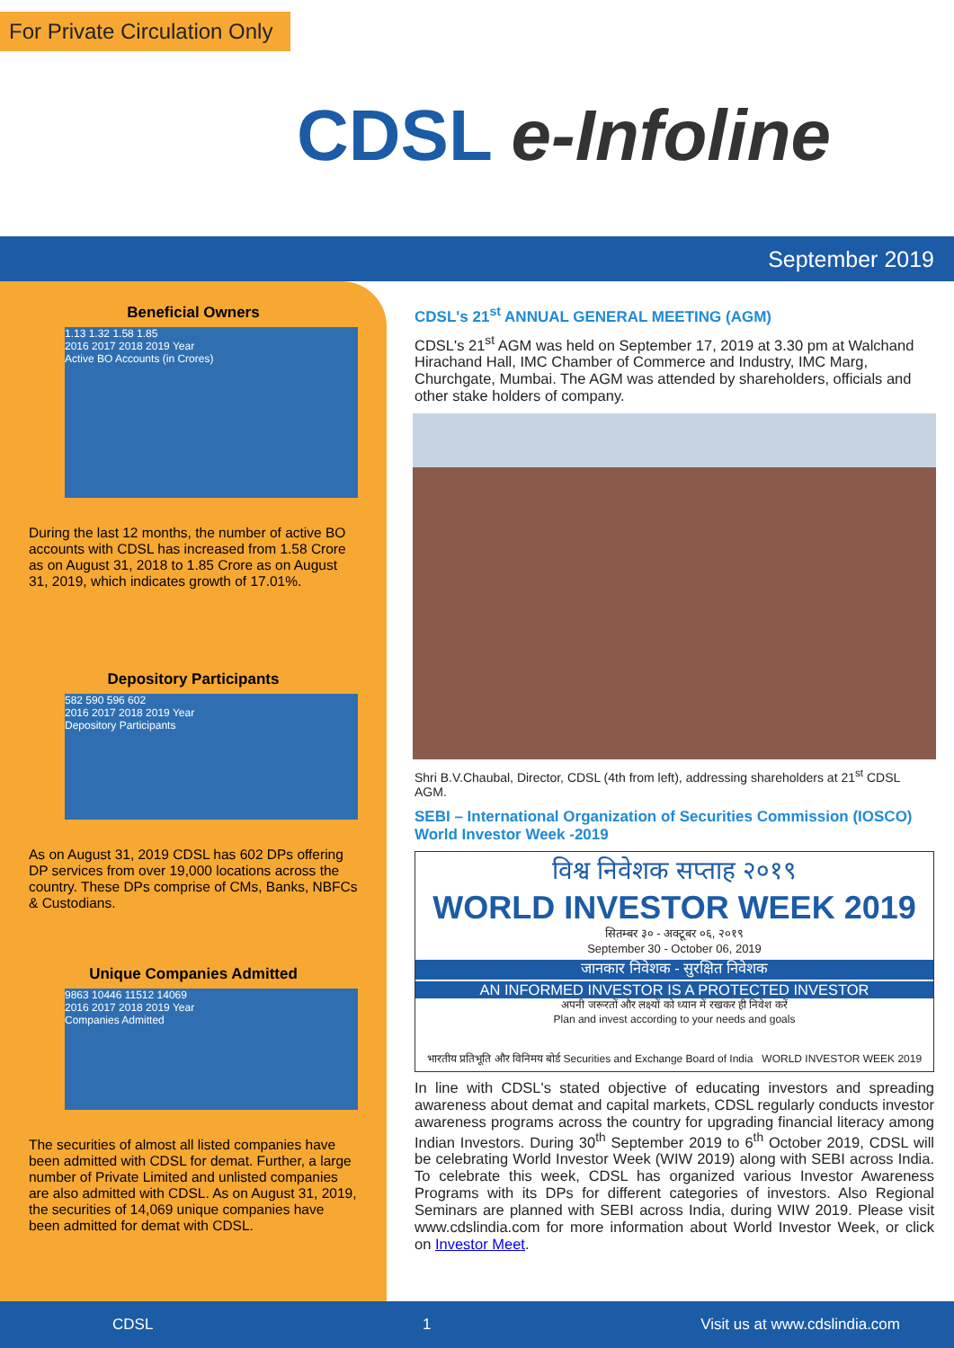For Private Circulation Only
CDSL e-Infoline
September 2019
Beneficial Owners
1.13 1.32 1.58 1.85
2016 2017 2018 2019 Year
Active BO Accounts (in Crores)
During the last 12 months, the number of active BO accounts with CDSL has increased from 1.58 Crore as on August 31, 2018 to 1.85 Crore as on August 31, 2019, which indicates growth of 17.01%.
Depository Participants
582 590 596 602
2016 2017 2018 2019 Year
Depository Participants
As on August 31, 2019 CDSL has 602 DPs offering DP services from over 19,000 locations across the country. These DPs comprise of CMs, Banks, NBFCs & Custodians.
Unique Companies Admitted
9863 10446 11512 14069
2016 2017 2018 2019 Year
Companies Admitted
The securities of almost all listed companies have been admitted with CDSL for demat. Further, a large number of Private Limited and unlisted companies are also admitted with CDSL. As on August 31, 2019, the securities of 14,069 unique companies have been admitted for demat with CDSL.
CDSL's 21<sup>st</sup> ANNUAL GENERAL MEETING (AGM)
CDSL's 21<sup>st</sup> AGM was held on September 17, 2019 at 3.30 pm at Walchand Hirachand Hall, IMC Chamber of Commerce and Industry, IMC Marg, Churchgate, Mumbai. The AGM was attended by shareholders, officials and other stake holders of company.
Shri B.V.Chaubal, Director, CDSL (4th from left), addressing shareholders at 21<sup>st</sup> CDSL AGM.
SEBI – International Organization of Securities Commission (IOSCO) World Investor Week -2019
विश्व निवेशक सप्ताह २०१९
WORLD INVESTOR WEEK 2019
सितम्बर ३० - अक्टूबर ०६, २०१९
September 30 - October 06, 2019
जानकार निवेशक - सुरक्षित निवेशक
AN INFORMED INVESTOR IS A PROTECTED INVESTOR
अपनी जरूरतों और लक्ष्यों को ध्यान में रखकर ही निवेश करें
Plan and invest according to your needs and goals
भारतीय प्रतिभूति और विनिमय बोर्ड Securities and Exchange Board of India WORLD INVESTOR WEEK 2019
In line with CDSL's stated objective of educating investors and spreading awareness about demat and capital markets, CDSL regularly conducts investor awareness programs across the country for upgrading financial literacy among Indian Investors. During 30<sup>th</sup> September 2019 to 6<sup>th</sup> October 2019, CDSL will be celebrating World Investor Week (WIW 2019) along with SEBI across India. To celebrate this week, CDSL has organized various Investor Awareness Programs with its DPs for different categories of investors. Also Regional Seminars are planned with SEBI across India, during WIW 2019. Please visit www.cdslindia.com for more information about World Investor Week, or click on Investor Meet.
CDSL 1 Visit us at www.cdslindia.com